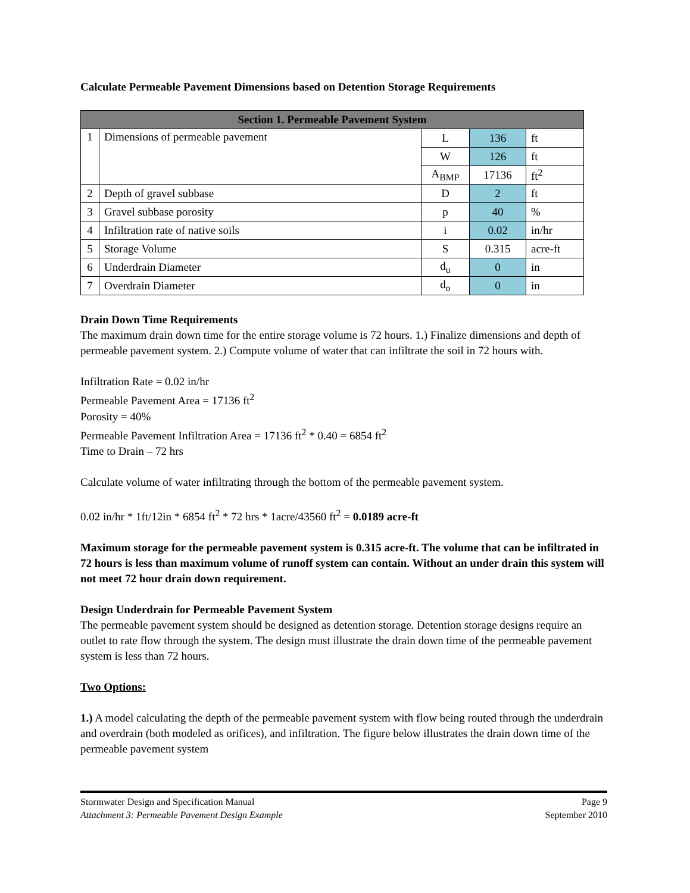Calculate Permeable Pavement Dimensions based on Detention Storage Requirements
| Section 1. Permeable Pavement System | | | | |
| --- | --- | --- | --- | --- |
| 1 | Dimensions of permeable pavement | L | 136 | ft |
| | | W | 126 | ft |
| | | A<sub>BMP</sub> | 17136 | ft<sup>2</sup> |
| 2 | Depth of gravel subbase | D | 2 | ft |
| 3 | Gravel subbase porosity | p | 40 | % |
| 4 | Infiltration rate of native soils | i | 0.02 | in/hr |
| 5 | Storage Volume | S | 0.315 | acre-ft |
| 6 | Underdrain Diameter | d<sub>u</sub> | 0 | in |
| 7 | Overdrain Diameter | d<sub>o</sub> | 0 | in |
Drain Down Time Requirements
The maximum drain down time for the entire storage volume is 72 hours. 1.) Finalize dimensions and depth of permeable pavement system. 2.) Compute volume of water that can infiltrate the soil in 72 hours with.
Infiltration Rate = 0.02 in/hr
Permeable Pavement Area = 17136 ft<sup>2</sup>
Porosity = 40%
Permeable Pavement Infiltration Area = 17136 ft<sup>2</sup> * 0.40 = 6854 ft<sup>2</sup>
Time to Drain – 72 hrs
Calculate volume of water infiltrating through the bottom of the permeable pavement system.
0.02 in/hr * 1ft/12in * 6854 ft<sup>2</sup> * 72 hrs * 1acre/43560 ft<sup>2</sup> = 0.0189 acre-ft
Maximum storage for the permeable pavement system is 0.315 acre-ft. The volume that can be infiltrated in 72 hours is less than maximum volume of runoff system can contain. Without an under drain this system will not meet 72 hour drain down requirement.
Design Underdrain for Permeable Pavement System
The permeable pavement system should be designed as detention storage. Detention storage designs require an outlet to rate flow through the system. The design must illustrate the drain down time of the permeable pavement system is less than 72 hours.
Two Options:
1.) A model calculating the depth of the permeable pavement system with flow being routed through the underdrain and overdrain (both modeled as orifices), and infiltration. The figure below illustrates the drain down time of the permeable pavement system
Stormwater Design and Specification Manual
Attachment 3: Permeable Pavement Design Example
Page 9
September 2010